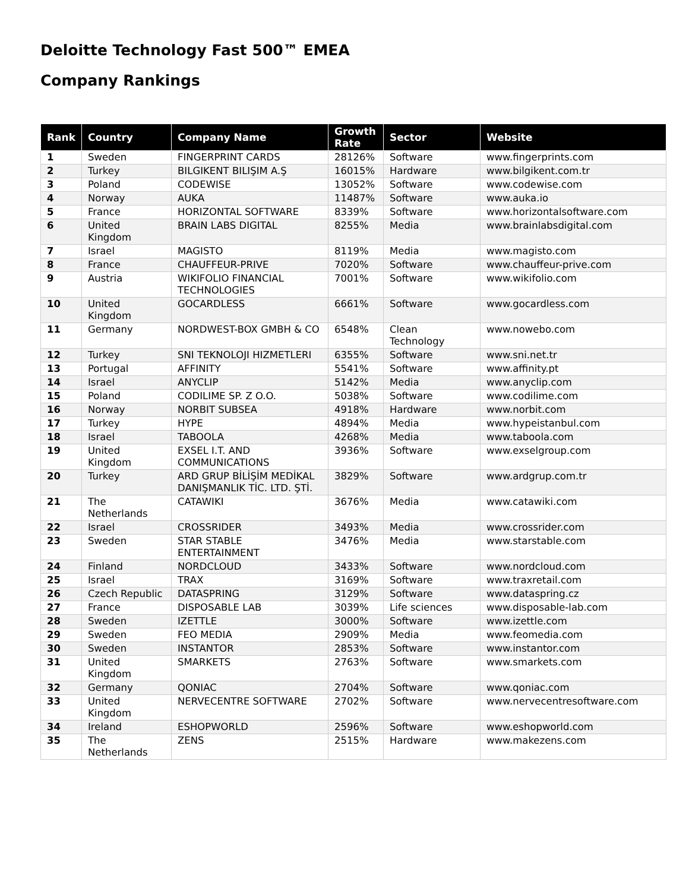Deloitte Technology Fast 500™ EMEA
Company Rankings
| Rank | Country | Company Name | Growth Rate | Sector | Website |
| --- | --- | --- | --- | --- | --- |
| 1 | Sweden | FINGERPRINT CARDS | 28126% | Software | www.fingerprints.com |
| 2 | Turkey | BILGIKENT BILIŞIM A.Ş | 16015% | Hardware | www.bilgikent.com.tr |
| 3 | Poland | CODEWISE | 13052% | Software | www.codewise.com |
| 4 | Norway | AUKA | 11487% | Software | www.auka.io |
| 5 | France | HORIZONTAL SOFTWARE | 8339% | Software | www.horizontalsoftware.com |
| 6 | United Kingdom | BRAIN LABS DIGITAL | 8255% | Media | www.brainlabsdigital.com |
| 7 | Israel | MAGISTO | 8119% | Media | www.magisto.com |
| 8 | France | CHAUFFEUR-PRIVE | 7020% | Software | www.chauffeur-prive.com |
| 9 | Austria | WIKIFOLIO FINANCIAL TECHNOLOGIES | 7001% | Software | www.wikifolio.com |
| 10 | United Kingdom | GOCARDLESS | 6661% | Software | www.gocardless.com |
| 11 | Germany | NORDWEST-BOX GMBH & CO | 6548% | Clean Technology | www.nowebo.com |
| 12 | Turkey | SNI TEKNOLOJI HIZMETLERI | 6355% | Software | www.sni.net.tr |
| 13 | Portugal | AFFINITY | 5541% | Software | www.affinity.pt |
| 14 | Israel | ANYCLIP | 5142% | Media | www.anyclip.com |
| 15 | Poland | CODILIME SP. Z O.O. | 5038% | Software | www.codilime.com |
| 16 | Norway | NORBIT SUBSEA | 4918% | Hardware | www.norbit.com |
| 17 | Turkey | HYPE | 4894% | Media | www.hypeistanbul.com |
| 18 | Israel | TABOOLA | 4268% | Media | www.taboola.com |
| 19 | United Kingdom | EXSEL I.T. AND COMMUNICATIONS | 3936% | Software | www.exselgroup.com |
| 20 | Turkey | ARD GRUP BİLİŞİM MEDİKAL DANIŞMANLIK TİC. LTD. ŞTİ. | 3829% | Software | www.ardgrup.com.tr |
| 21 | The Netherlands | CATAWIKI | 3676% | Media | www.catawiki.com |
| 22 | Israel | CROSSRIDER | 3493% | Media | www.crossrider.com |
| 23 | Sweden | STAR STABLE ENTERTAINMENT | 3476% | Media | www.starstable.com |
| 24 | Finland | NORDCLOUD | 3433% | Software | www.nordcloud.com |
| 25 | Israel | TRAX | 3169% | Software | www.traxretail.com |
| 26 | Czech Republic | DATASPRING | 3129% | Software | www.dataspring.cz |
| 27 | France | DISPOSABLE LAB | 3039% | Life sciences | www.disposable-lab.com |
| 28 | Sweden | IZETTLE | 3000% | Software | www.izettle.com |
| 29 | Sweden | FEO MEDIA | 2909% | Media | www.feomedia.com |
| 30 | Sweden | INSTANTOR | 2853% | Software | www.instantor.com |
| 31 | United Kingdom | SMARKETS | 2763% | Software | www.smarkets.com |
| 32 | Germany | QONIAC | 2704% | Software | www.qoniac.com |
| 33 | United Kingdom | NERVECENTRE SOFTWARE | 2702% | Software | www.nervecentresoftware.com |
| 34 | Ireland | ESHOPWORLD | 2596% | Software | www.eshopworld.com |
| 35 | The Netherlands | ZENS | 2515% | Hardware | www.makezens.com |